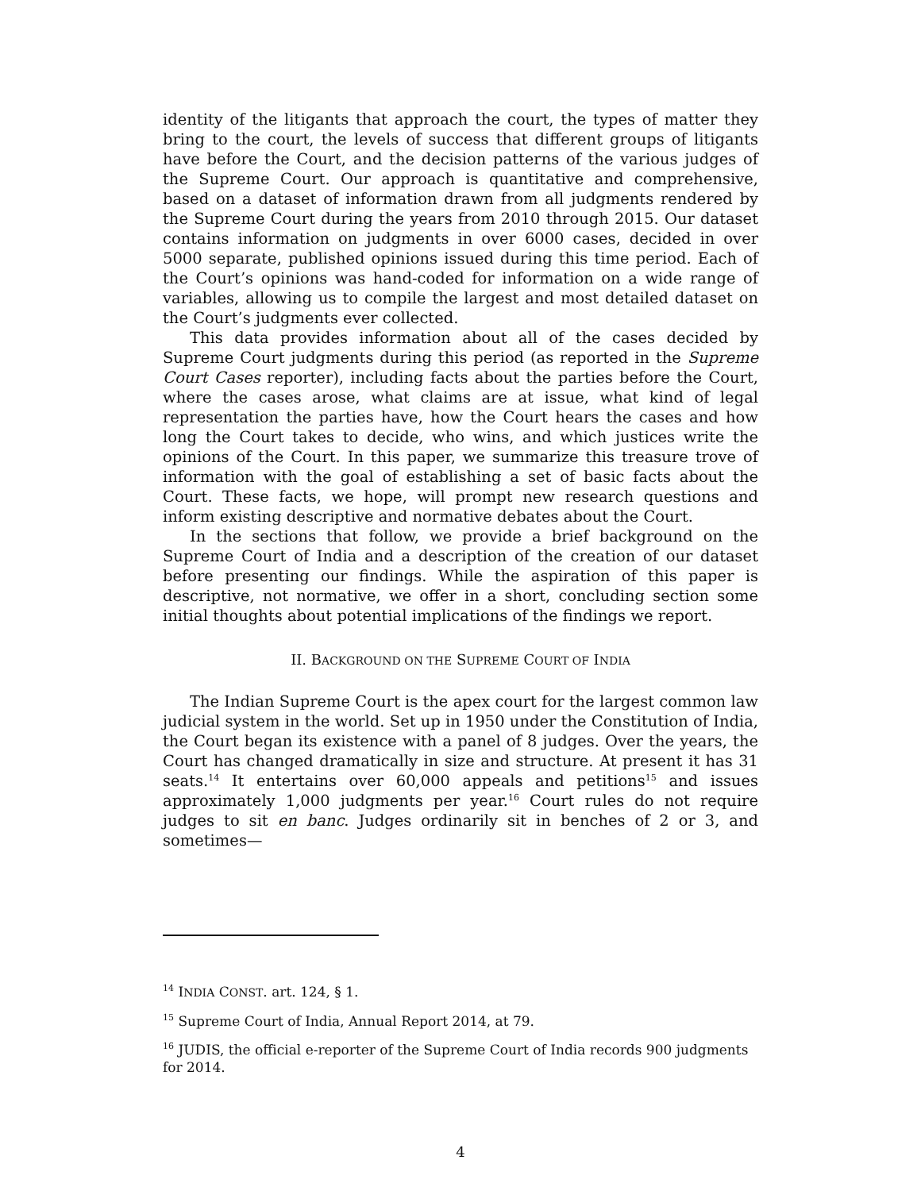identity of the litigants that approach the court, the types of matter they bring to the court, the levels of success that different groups of litigants have before the Court, and the decision patterns of the various judges of the Supreme Court. Our approach is quantitative and comprehensive, based on a dataset of information drawn from all judgments rendered by the Supreme Court during the years from 2010 through 2015. Our dataset contains information on judgments in over 6000 cases, decided in over 5000 separate, published opinions issued during this time period. Each of the Court’s opinions was hand-coded for information on a wide range of variables, allowing us to compile the largest and most detailed dataset on the Court’s judgments ever collected.
This data provides information about all of the cases decided by Supreme Court judgments during this period (as reported in the Supreme Court Cases reporter), including facts about the parties before the Court, where the cases arose, what claims are at issue, what kind of legal representation the parties have, how the Court hears the cases and how long the Court takes to decide, who wins, and which justices write the opinions of the Court. In this paper, we summarize this treasure trove of information with the goal of establishing a set of basic facts about the Court. These facts, we hope, will prompt new research questions and inform existing descriptive and normative debates about the Court.
In the sections that follow, we provide a brief background on the Supreme Court of India and a description of the creation of our dataset before presenting our findings. While the aspiration of this paper is descriptive, not normative, we offer in a short, concluding section some initial thoughts about potential implications of the findings we report.
II. BACKGROUND ON THE SUPREME COURT OF INDIA
The Indian Supreme Court is the apex court for the largest common law judicial system in the world. Set up in 1950 under the Constitution of India, the Court began its existence with a panel of 8 judges. Over the years, the Court has changed dramatically in size and structure. At present it has 31 seats.<sup>14</sup> It entertains over 60,000 appeals and petitions<sup>15</sup> and issues approximately 1,000 judgments per year.<sup>16</sup> Court rules do not require judges to sit en banc. Judges ordinarily sit in benches of 2 or 3, and sometimes—
<sup>14</sup> INDIA CONST. art. 124, § 1.
<sup>15</sup> Supreme Court of India, Annual Report 2014, at 79.
<sup>16</sup> JUDIS, the official e-reporter of the Supreme Court of India records 900 judgments for 2014.
4